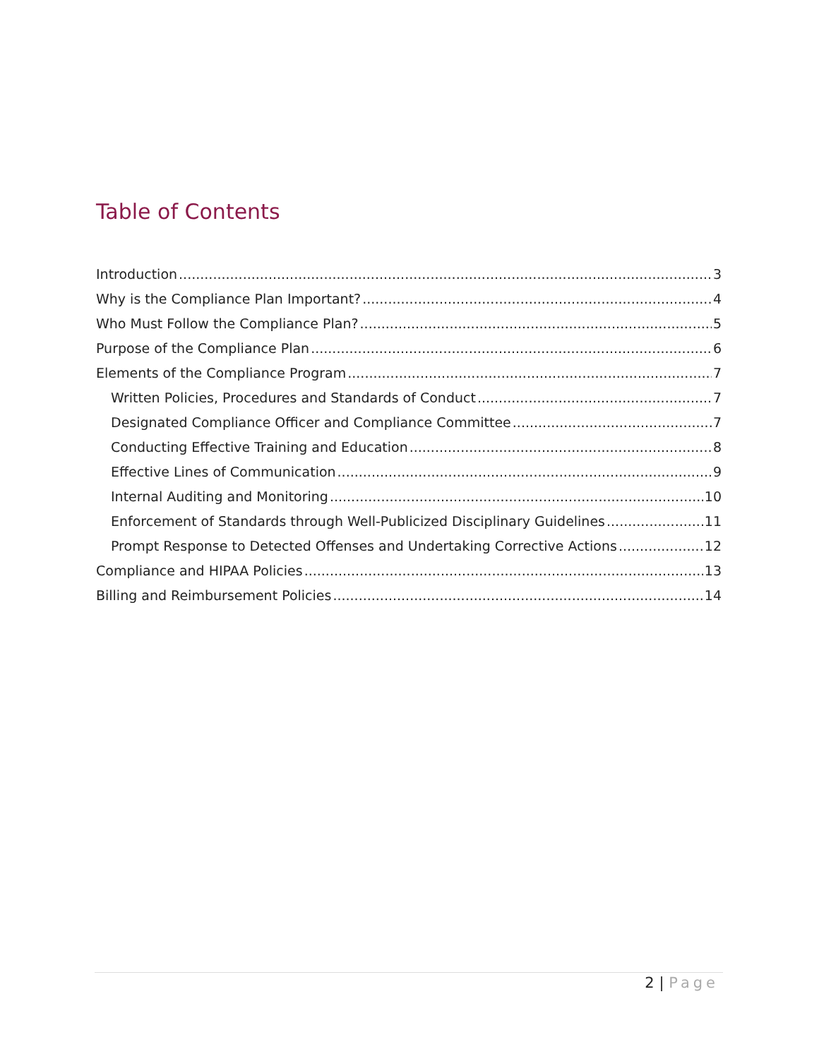Table of Contents
Introduction 3
Why is the Compliance Plan Important? 4
Who Must Follow the Compliance Plan? 5
Purpose of the Compliance Plan 6
Elements of the Compliance Program 7
Written Policies, Procedures and Standards of Conduct 7
Designated Compliance Officer and Compliance Committee 7
Conducting Effective Training and Education 8
Effective Lines of Communication 9
Internal Auditing and Monitoring 10
Enforcement of Standards through Well-Publicized Disciplinary Guidelines 11
Prompt Response to Detected Offenses and Undertaking Corrective Actions 12
Compliance and HIPAA Policies 13
Billing and Reimbursement Policies 14
2 | Page